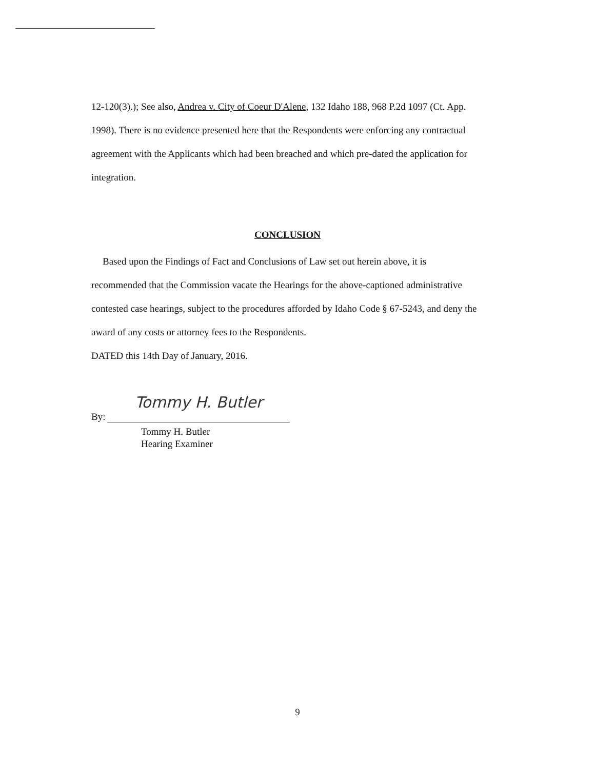12-120(3).); See also, Andrea v. City of Coeur D'Alene, 132 Idaho 188, 968 P.2d 1097 (Ct. App. 1998). There is no evidence presented here that the Respondents were enforcing any contractual agreement with the Applicants which had been breached and which pre-dated the application for integration.
CONCLUSION
Based upon the Findings of Fact and Conclusions of Law set out herein above, it is recommended that the Commission vacate the Hearings for the above-captioned administrative contested case hearings, subject to the procedures afforded by Idaho Code § 67-5243, and deny the award of any costs or attorney fees to the Respondents.
DATED this 14th Day of January, 2016.
Tommy H. Butler
By:
Tommy H. Butler
Hearing Examiner
9